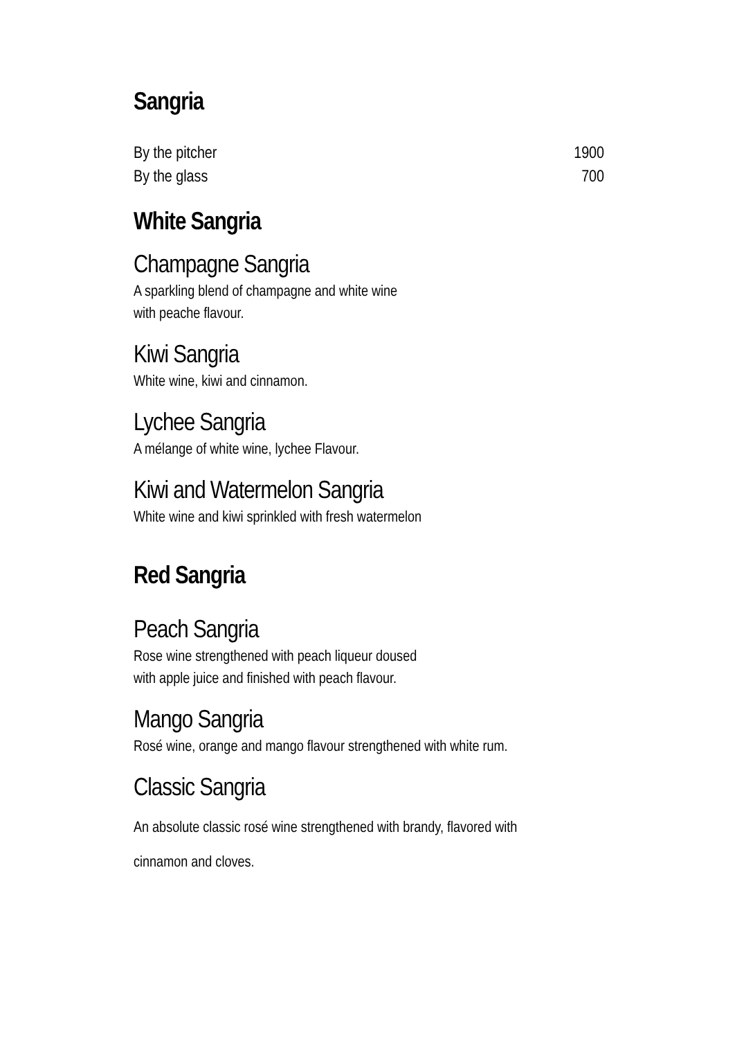Sangria
By the pitcher 1900
By the glass 700
White Sangria
Champagne Sangria
A sparkling blend of champagne and white wine
with peache flavour.
Kiwi Sangria
White wine, kiwi and cinnamon.
Lychee Sangria
A mélange of white wine, lychee Flavour.
Kiwi and Watermelon Sangria
White wine and kiwi sprinkled with fresh watermelon
Red Sangria
Peach Sangria
Rose wine strengthened with peach liqueur doused
with apple juice and finished with peach flavour.
Mango Sangria
Rosé wine, orange and mango flavour strengthened with white rum.
Classic Sangria
An absolute classic rosé wine strengthened with brandy, flavored with
cinnamon and cloves.